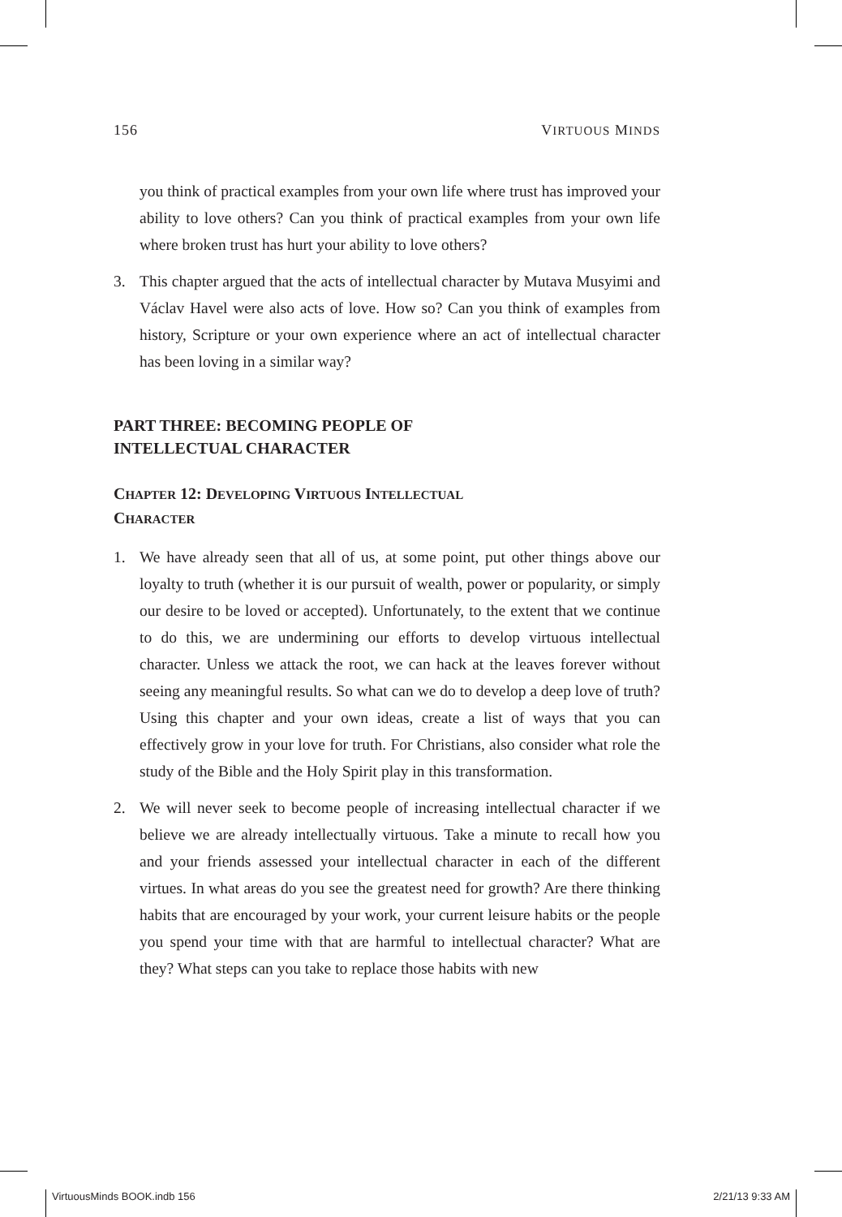156 VIRTUOUS MINDS
you think of practical examples from your own life where trust has improved your ability to love others? Can you think of practical examples from your own life where broken trust has hurt your ability to love others?
3. This chapter argued that the acts of intellectual character by Mutava Musyimi and Václav Havel were also acts of love. How so? Can you think of examples from history, Scripture or your own experience where an act of intellectual character has been loving in a similar way?
PART THREE: BECOMING PEOPLE OF
INTELLECTUAL CHARACTER
CHAPTER 12: DEVELOPING VIRTUOUS INTELLECTUAL
CHARACTER
1. We have already seen that all of us, at some point, put other things above our loyalty to truth (whether it is our pursuit of wealth, power or popularity, or simply our desire to be loved or accepted). Unfortunately, to the extent that we continue to do this, we are undermining our efforts to develop virtuous intellectual character. Unless we attack the root, we can hack at the leaves forever without seeing any meaningful results. So what can we do to develop a deep love of truth? Using this chapter and your own ideas, create a list of ways that you can effectively grow in your love for truth. For Christians, also consider what role the study of the Bible and the Holy Spirit play in this transformation.
2. We will never seek to become people of increasing intellectual character if we believe we are already intellectually virtuous. Take a minute to recall how you and your friends assessed your intellectual character in each of the different virtues. In what areas do you see the greatest need for growth? Are there thinking habits that are encouraged by your work, your current leisure habits or the people you spend your time with that are harmful to intellectual character? What are they? What steps can you take to replace those habits with new
VirtuousMinds BOOK.indb 156 2/21/13 9:33 AM